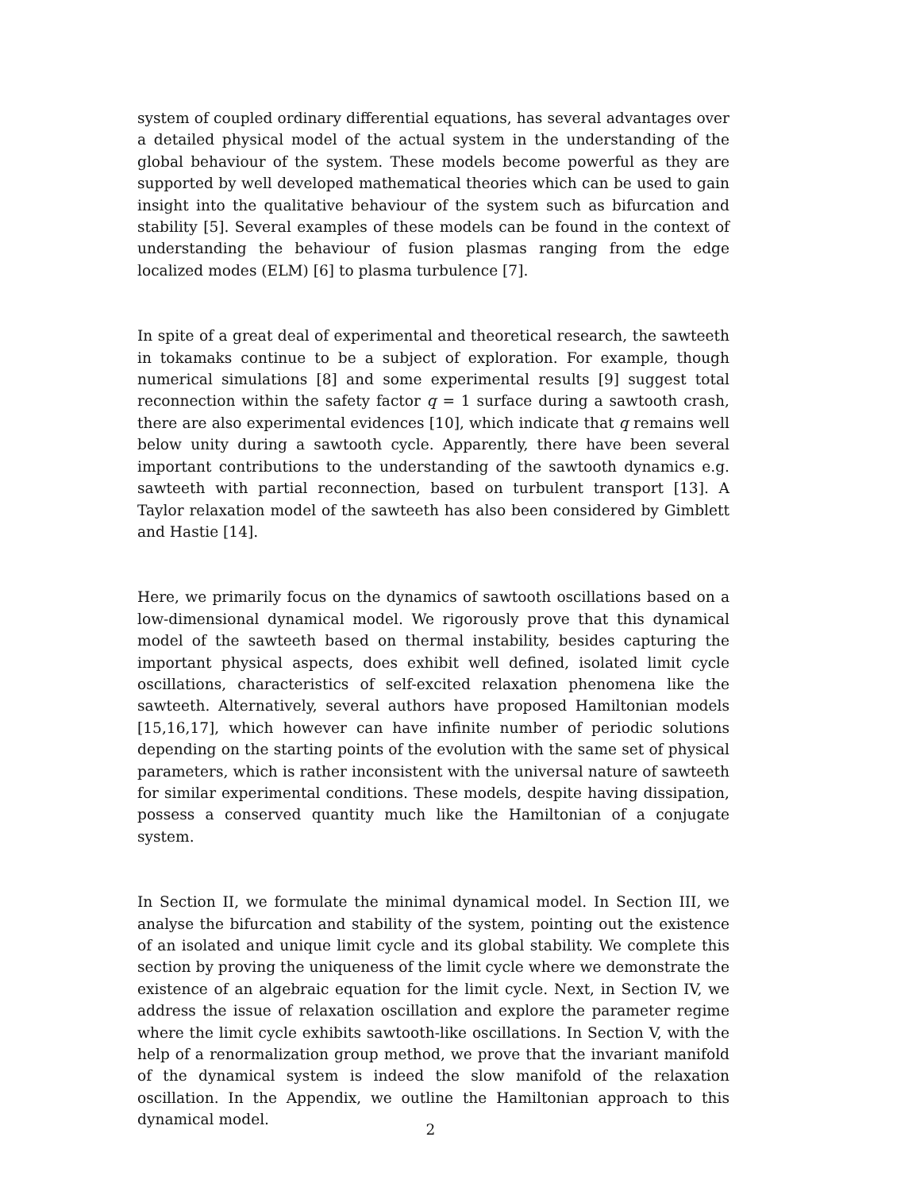system of coupled ordinary differential equations, has several advantages over a detailed physical model of the actual system in the understanding of the global behaviour of the system. These models become powerful as they are supported by well developed mathematical theories which can be used to gain insight into the qualitative behaviour of the system such as bifurcation and stability [5]. Several examples of these models can be found in the context of understanding the behaviour of fusion plasmas ranging from the edge localized modes (ELM) [6] to plasma turbulence [7].
In spite of a great deal of experimental and theoretical research, the sawteeth in tokamaks continue to be a subject of exploration. For example, though numerical simulations [8] and some experimental results [9] suggest total reconnection within the safety factor q = 1 surface during a sawtooth crash, there are also experimental evidences [10], which indicate that q remains well below unity during a sawtooth cycle. Apparently, there have been several important contributions to the understanding of the sawtooth dynamics e.g. sawteeth with partial reconnection, based on turbulent transport [13]. A Taylor relaxation model of the sawteeth has also been considered by Gimblett and Hastie [14].
Here, we primarily focus on the dynamics of sawtooth oscillations based on a low-dimensional dynamical model. We rigorously prove that this dynamical model of the sawteeth based on thermal instability, besides capturing the important physical aspects, does exhibit well defined, isolated limit cycle oscillations, characteristics of self-excited relaxation phenomena like the sawteeth. Alternatively, several authors have proposed Hamiltonian models [15,16,17], which however can have infinite number of periodic solutions depending on the starting points of the evolution with the same set of physical parameters, which is rather inconsistent with the universal nature of sawteeth for similar experimental conditions. These models, despite having dissipation, possess a conserved quantity much like the Hamiltonian of a conjugate system.
In Section II, we formulate the minimal dynamical model. In Section III, we analyse the bifurcation and stability of the system, pointing out the existence of an isolated and unique limit cycle and its global stability. We complete this section by proving the uniqueness of the limit cycle where we demonstrate the existence of an algebraic equation for the limit cycle. Next, in Section IV, we address the issue of relaxation oscillation and explore the parameter regime where the limit cycle exhibits sawtooth-like oscillations. In Section V, with the help of a renormalization group method, we prove that the invariant manifold of the dynamical system is indeed the slow manifold of the relaxation oscillation. In the Appendix, we outline the Hamiltonian approach to this dynamical model.
2